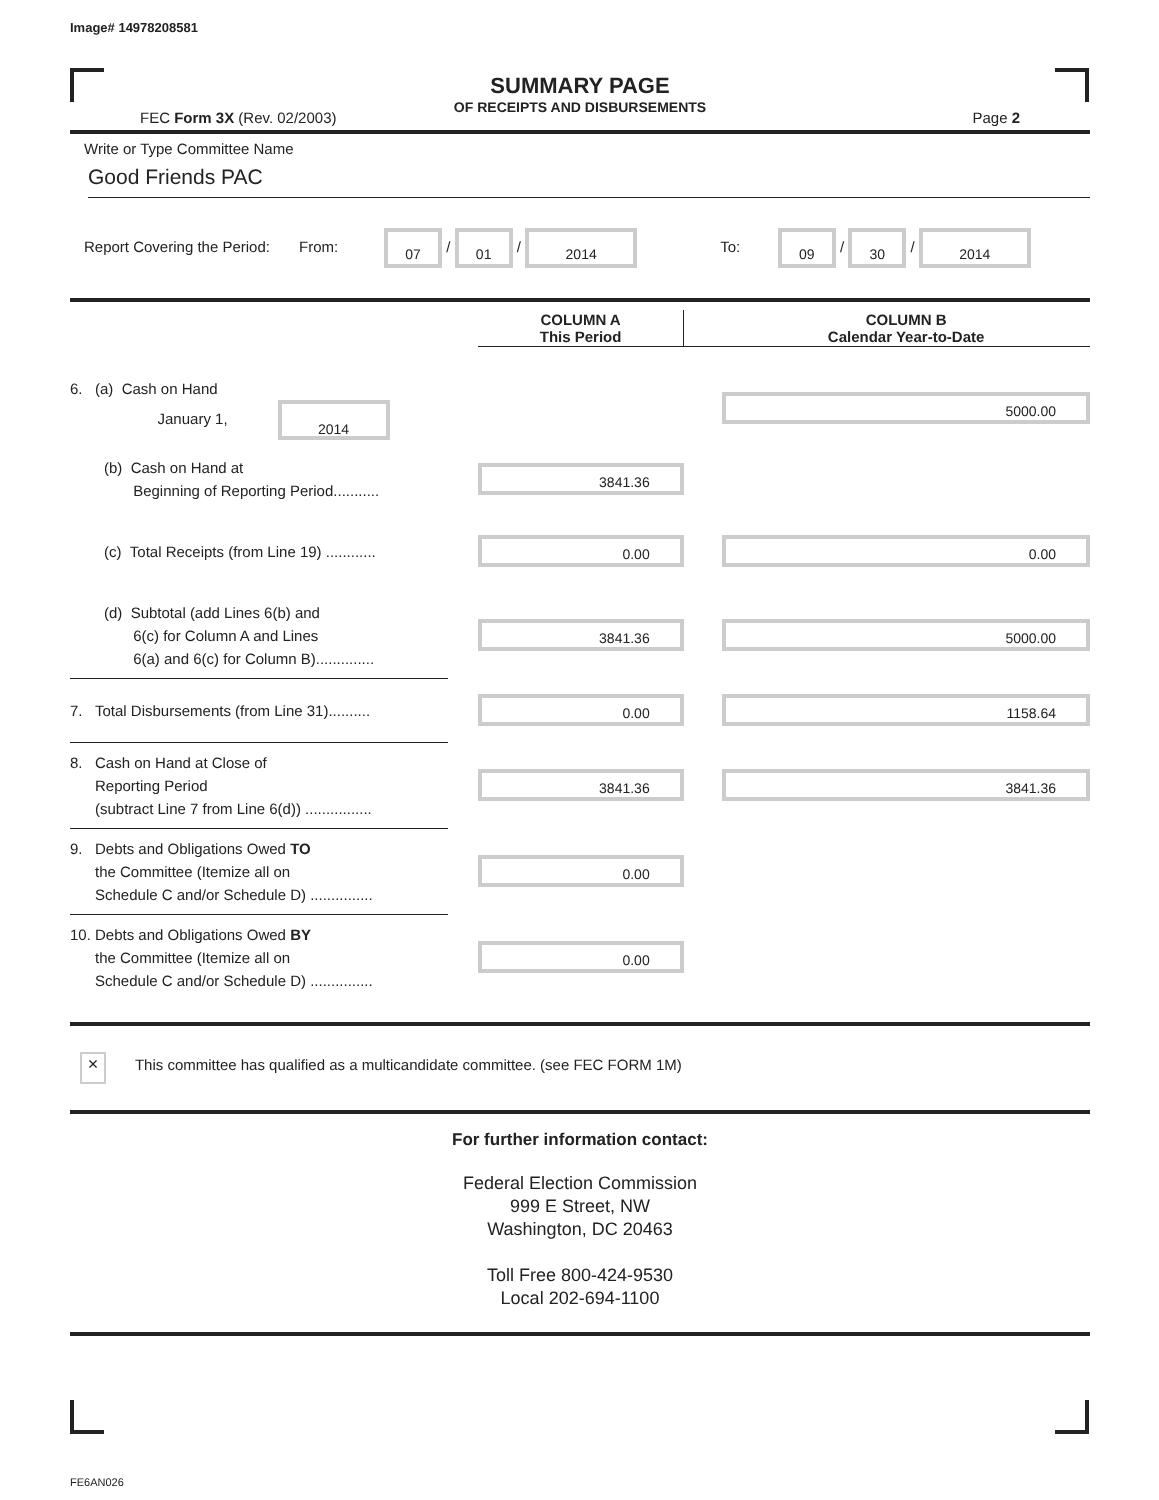Image# 14978208581
SUMMARY PAGE
OF RECEIPTS AND DISBURSEMENTS
FEC Form 3X (Rev. 02/2003) Page 2
Write or Type Committee Name
Good Friends PAC
Report Covering the Period: From: 07 / 01 / 2014 To: 09 / 30 / 2014
| | | COLUMN A This Period | | COLUMN B Calendar Year-to-Date |
| --- | --- | --- | --- | --- |
| 6. (a) Cash on Hand January 1, 2014 | | | | 5000.00 |
| (b) Cash on Hand at Beginning of Reporting Period........... | | 3841.36 | | |
| (c) Total Receipts (from Line 19) ............ | | 0.00 | | 0.00 |
| (d) Subtotal (add Lines 6(b) and 6(c) for Column A and Lines 6(a) and 6(c) for Column B).............. | | 3841.36 | | 5000.00 |
| 7. Total Disbursements (from Line 31).......... | | 0.00 | | 1158.64 |
| 8. Cash on Hand at Close of Reporting Period (subtract Line 7 from Line 6(d)) ................ | | 3841.36 | | 3841.36 |
| 9. Debts and Obligations Owed TO the Committee (Itemize all on Schedule C and/or Schedule D) ............... | | 0.00 | | |
| 10. Debts and Obligations Owed BY the Committee (Itemize all on Schedule C and/or Schedule D) ............... | | 0.00 | | |
× This committee has qualified as a multicandidate committee. (see FEC FORM 1M)
For further information contact:
Federal Election Commission
999 E Street, NW
Washington, DC 20463
Toll Free 800-424-9530
Local 202-694-1100
FE6AN026